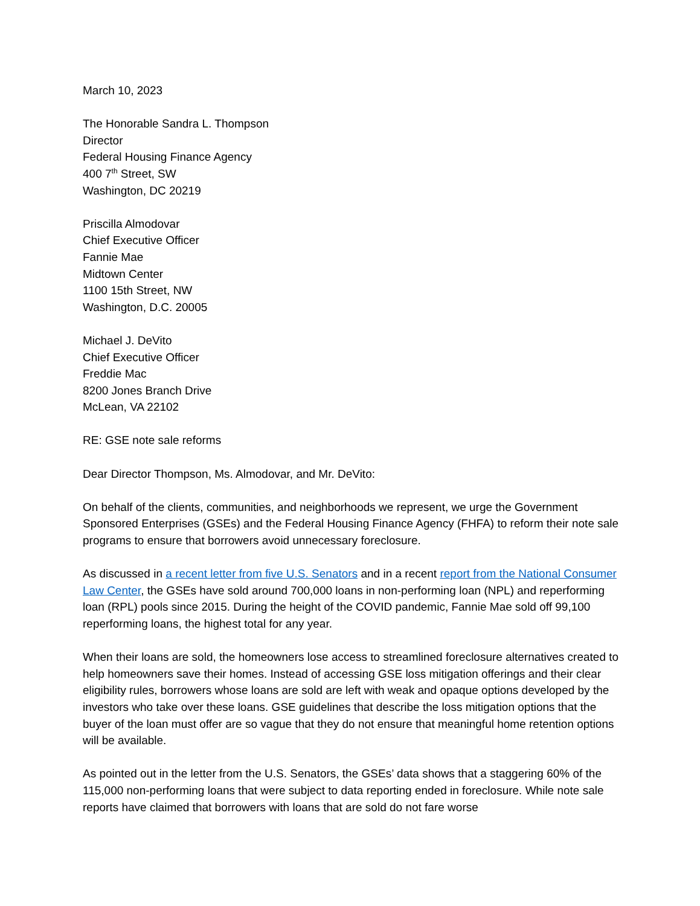March 10, 2023
The Honorable Sandra L. Thompson
Director
Federal Housing Finance Agency
400 7<sup>th</sup> Street, SW
Washington, DC 20219
Priscilla Almodovar
Chief Executive Officer
Fannie Mae
Midtown Center
1100 15th Street, NW
Washington, D.C. 20005
Michael J. DeVito
Chief Executive Officer
Freddie Mac
8200 Jones Branch Drive
McLean, VA 22102
RE: GSE note sale reforms
Dear Director Thompson, Ms. Almodovar, and Mr. DeVito:
On behalf of the clients, communities, and neighborhoods we represent, we urge the Government Sponsored Enterprises (GSEs) and the Federal Housing Finance Agency (FHFA) to reform their note sale programs to ensure that borrowers avoid unnecessary foreclosure.
As discussed in a recent letter from five U.S. Senators and in a recent report from the National Consumer Law Center, the GSEs have sold around 700,000 loans in non-performing loan (NPL) and reperforming loan (RPL) pools since 2015. During the height of the COVID pandemic, Fannie Mae sold off 99,100 reperforming loans, the highest total for any year.
When their loans are sold, the homeowners lose access to streamlined foreclosure alternatives created to help homeowners save their homes. Instead of accessing GSE loss mitigation offerings and their clear eligibility rules, borrowers whose loans are sold are left with weak and opaque options developed by the investors who take over these loans. GSE guidelines that describe the loss mitigation options that the buyer of the loan must offer are so vague that they do not ensure that meaningful home retention options will be available.
As pointed out in the letter from the U.S. Senators, the GSEs’ data shows that a staggering 60% of the 115,000 non-performing loans that were subject to data reporting ended in foreclosure. While note sale reports have claimed that borrowers with loans that are sold do not fare worse